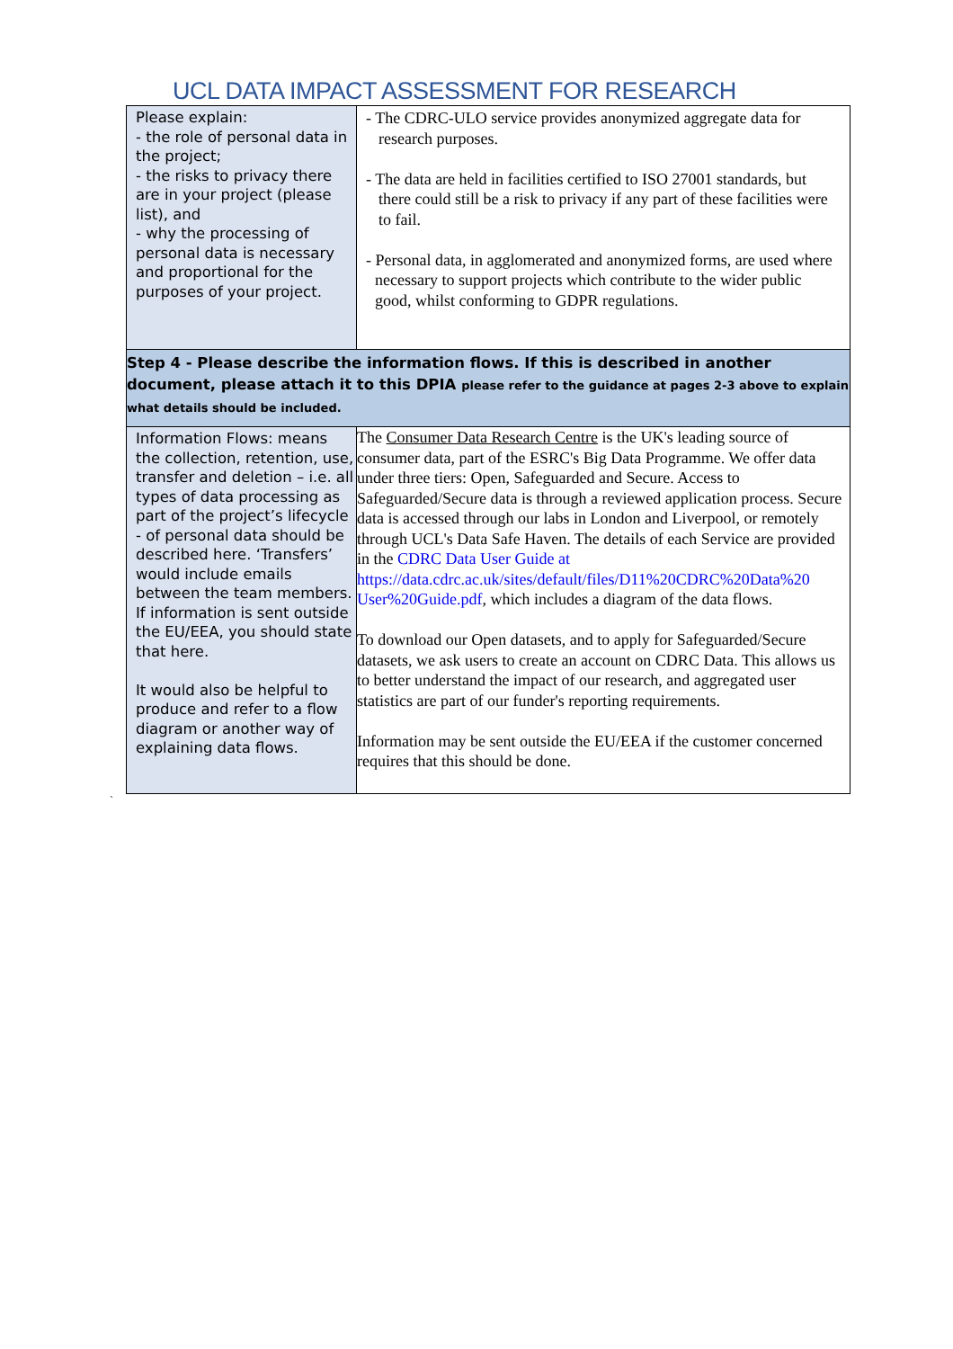UCL DATA IMPACT ASSESSMENT FOR RESEARCH
| Please explain: - the role of personal data in the project; - the risks to privacy there are in your project (please list), and - why the processing of personal data is necessary and proportional for the purposes of your project. | - The CDRC-ULO service provides anonymized aggregate data for research purposes. - The data are held in facilities certified to ISO 27001 standards, but there could still be a risk to privacy if any part of these facilities were to fail. - Personal data, in agglomerated and anonymized forms, are used where necessary to support projects which contribute to the wider public good, whilst conforming to GDPR regulations. |
| Step 4 - Please describe the information flows. If this is described in another document, please attach it to this DPIA please refer to the guidance at pages 2-3 above to explain what details should be included. | |
| Information Flows: means the collection, retention, use, transfer and deletion – i.e. all types of data processing as part of the project’s lifecycle - of personal data should be described here. ‘Transfers’ would include emails between the team members. If information is sent outside the EU/EEA, you should state that here. It would also be helpful to produce and refer to a flow diagram or another way of explaining data flows. | The Consumer Data Research Centre is the UK's leading source of consumer data, part of the ESRC's Big Data Programme. We offer data under three tiers: Open, Safeguarded and Secure. Access to Safeguarded/Secure data is through a reviewed application process. Secure data is accessed through our labs in London and Liverpool, or remotely through UCL's Data Safe Haven. The details of each Service are provided in the CDRC Data User Guide at https://data.cdrc.ac.uk/sites/default/files/D11%20CDRC%20Data%20 User%20Guide.pdf , which includes a diagram of the data flows. To download our Open datasets, and to apply for Safeguarded/Secure datasets, we ask users to create an account on CDRC Data. This allows us to better understand the impact of our research, and aggregated user statistics are part of our funder's reporting requirements. Information may be sent outside the EU/EEA if the customer concerned requires that this should be done. |
`